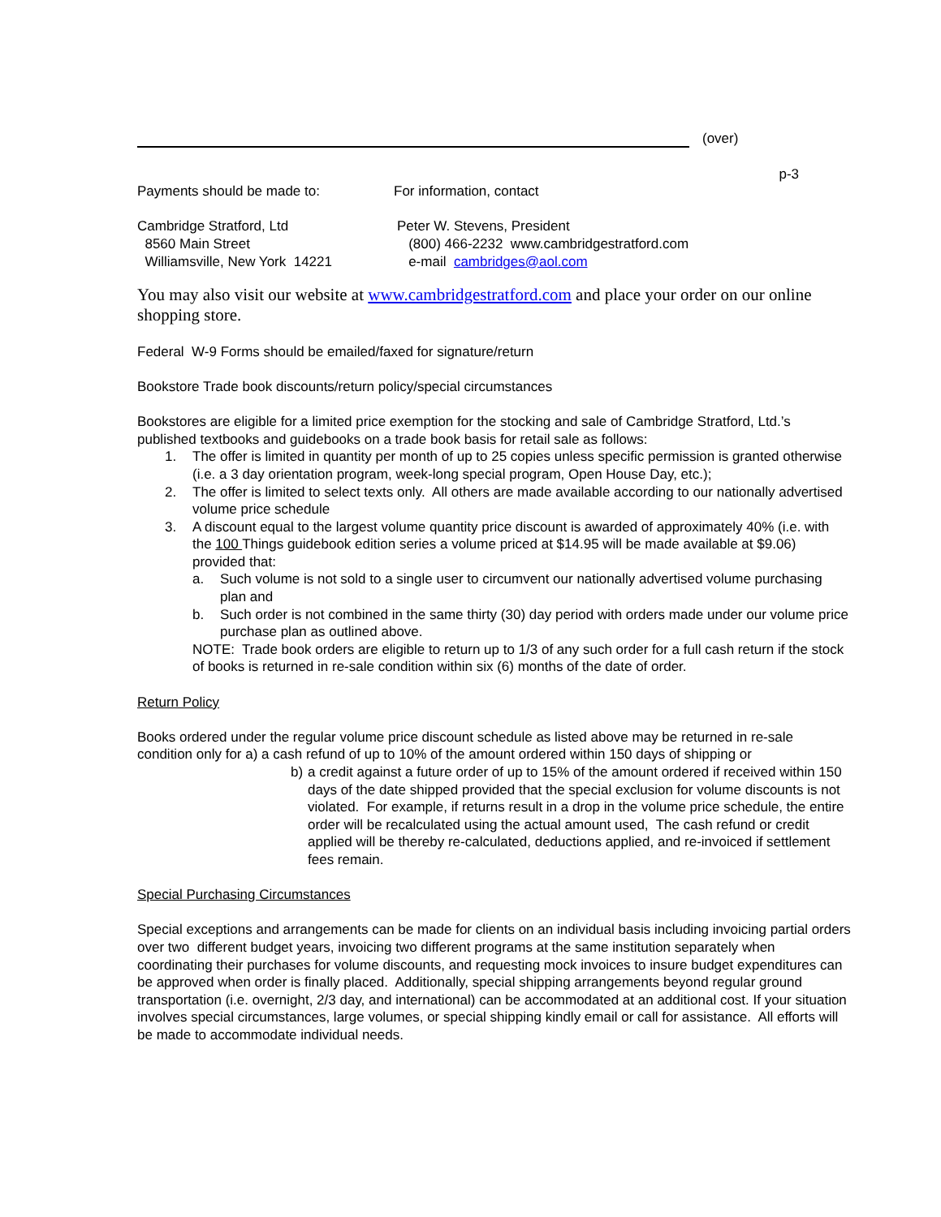(over)
p-3
Payments should be made to: For information, contact
Cambridge Stratford, Ltd
8560 Main Street
Williamsville, New York 14221
Peter W. Stevens, President
(800) 466-2232 www.cambridgestratford.com
e-mail cambridges@aol.com
You may also visit our website at www.cambridgestratford.com and place your order on our online shopping store.
Federal W-9 Forms should be emailed/faxed for signature/return
Bookstore Trade book discounts/return policy/special circumstances
Bookstores are eligible for a limited price exemption for the stocking and sale of Cambridge Stratford, Ltd.’s published textbooks and guidebooks on a trade book basis for retail sale as follows:
1. The offer is limited in quantity per month of up to 25 copies unless specific permission is granted otherwise (i.e. a 3 day orientation program, week-long special program, Open House Day, etc.);
2. The offer is limited to select texts only. All others are made available according to our nationally advertised volume price schedule
3. A discount equal to the largest volume quantity price discount is awarded of approximately 40% (i.e. with the 100 Things guidebook edition series a volume priced at $14.95 will be made available at $9.06) provided that:
a. Such volume is not sold to a single user to circumvent our nationally advertised volume purchasing plan and
b. Such order is not combined in the same thirty (30) day period with orders made under our volume price purchase plan as outlined above.
NOTE: Trade book orders are eligible to return up to 1/3 of any such order for a full cash return if the stock of books is returned in re-sale condition within six (6) months of the date of order.
Return Policy
Books ordered under the regular volume price discount schedule as listed above may be returned in re-sale condition only for a) a cash refund of up to 10% of the amount ordered within 150 days of shipping or
b) a credit against a future order of up to 15% of the amount ordered if received within 150 days of the date shipped provided that the special exclusion for volume discounts is not violated. For example, if returns result in a drop in the volume price schedule, the entire order will be recalculated using the actual amount used, The cash refund or credit applied will be thereby re-calculated, deductions applied, and re-invoiced if settlement fees remain.
Special Purchasing Circumstances
Special exceptions and arrangements can be made for clients on an individual basis including invoicing partial orders over two different budget years, invoicing two different programs at the same institution separately when coordinating their purchases for volume discounts, and requesting mock invoices to insure budget expenditures can be approved when order is finally placed. Additionally, special shipping arrangements beyond regular ground transportation (i.e. overnight, 2/3 day, and international) can be accommodated at an additional cost. If your situation involves special circumstances, large volumes, or special shipping kindly email or call for assistance. All efforts will be made to accommodate individual needs.